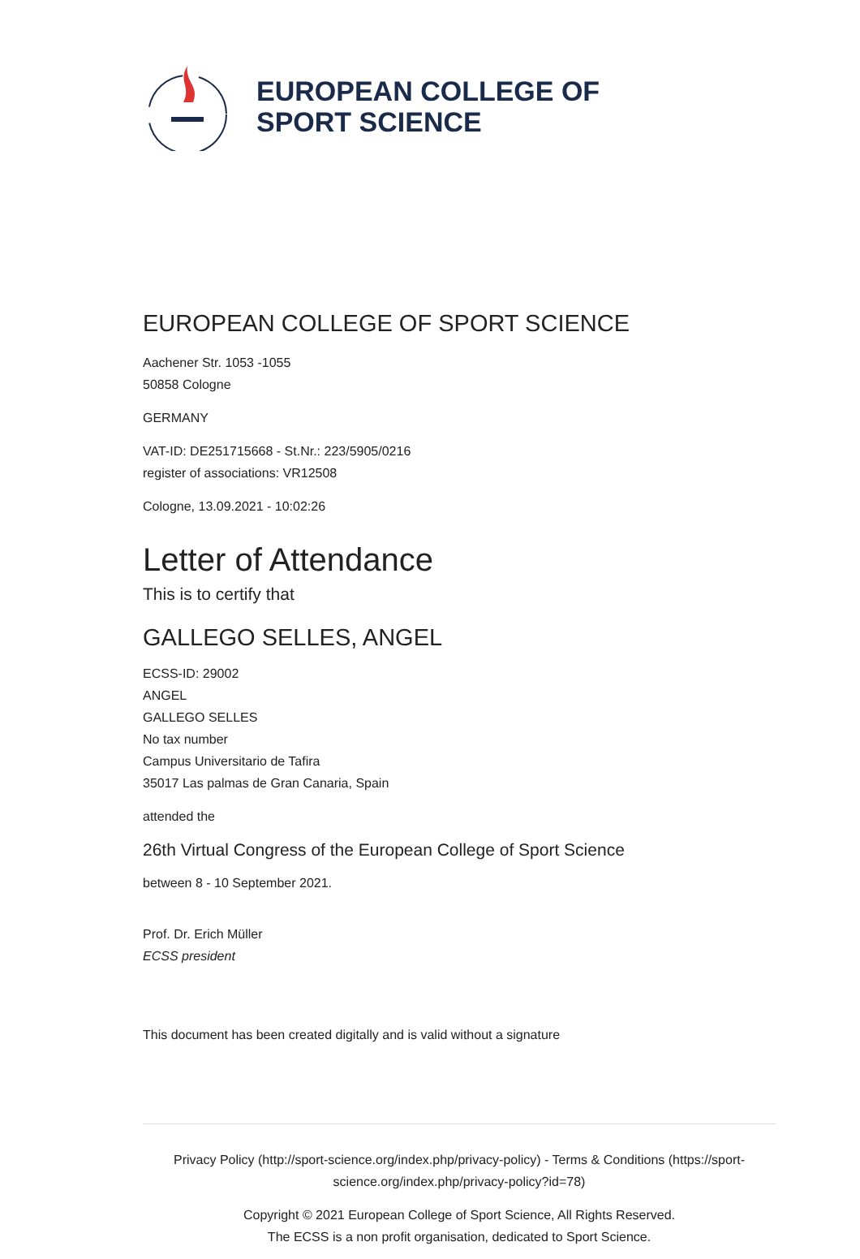EUROPEAN COLLEGE OF
SPORT SCIENCE
EUROPEAN COLLEGE OF SPORT SCIENCE
Aachener Str. 1053 -1055
50858 Cologne
GERMANY
VAT-ID: DE251715668 - St.Nr.: 223/5905/0216
register of associations: VR12508
Cologne, 13.09.2021 - 10:02:26
Letter of Attendance
This is to certify that
GALLEGO SELLES, ANGEL
ECSS-ID: 29002
ANGEL
GALLEGO SELLES
No tax number
Campus Universitario de Tafira
35017 Las palmas de Gran Canaria, Spain
attended the
26th Virtual Congress of the European College of Sport Science
between 8 - 10 September 2021.
Prof. Dr. Erich Müller
ECSS president
This document has been created digitally and is valid without a signature
Privacy Policy (http://sport-science.org/index.php/privacy-policy) - Terms & Conditions (https://sport-science.org/index.php/privacy-policy?id=78)
Copyright © 2021 European College of Sport Science, All Rights Reserved.
The ECSS is a non profit organisation, dedicated to Sport Science.